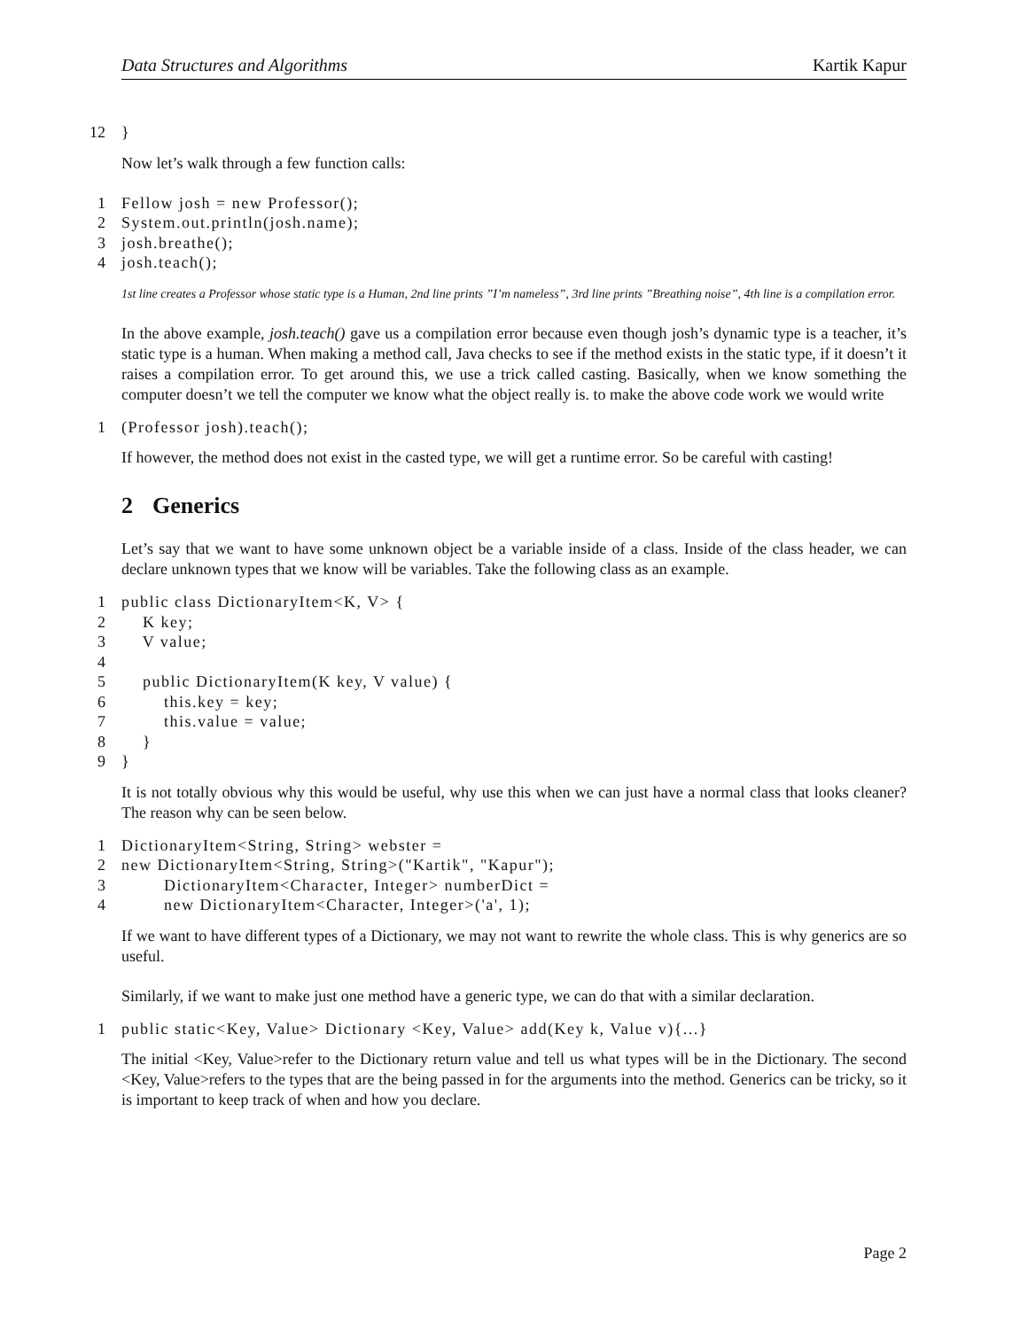Data Structures and Algorithms Kartik Kapur
12 }
Now let’s walk through a few function calls:
1 Fellow josh = new Professor();
2 System.out.println(josh.name);
3 josh.breathe();
4 josh.teach();
1st line creates a Professor whose static type is a Human, 2nd line prints ”I’m nameless”, 3rd line prints ”Breathing noise”, 4th line is a compilation error.
In the above example, josh.teach() gave us a compilation error because even though josh’s dynamic type is a teacher, it’s static type is a human. When making a method call, Java checks to see if the method exists in the static type, if it doesn’t it raises a compilation error. To get around this, we use a trick called casting. Basically, when we know something the computer doesn’t we tell the computer we know what the object really is. to make the above code work we would write
1 (Professor josh).teach();
If however, the method does not exist in the casted type, we will get a runtime error. So be careful with casting!
2 Generics
Let’s say that we want to have some unknown object be a variable inside of a class. Inside of the class header, we can declare unknown types that we know will be variables. Take the following class as an example.
1 public class DictionaryItem<K, V> {
2 K key;
3 V value;
4
5 public DictionaryItem(K key, V value) {
6 this.key = key;
7 this.value = value;
8 }
9 }
It is not totally obvious why this would be useful, why use this when we can just have a normal class that looks cleaner? The reason why can be seen below.
1 DictionaryItem<String, String> webster =
2 new DictionaryItem<String, String>("Kartik", "Kapur");
3 DictionaryItem<Character, Integer> numberDict =
4 new DictionaryItem<Character, Integer>('a', 1);
If we want to have different types of a Dictionary, we may not want to rewrite the whole class. This is why generics are so useful.
Similarly, if we want to make just one method have a generic type, we can do that with a similar declaration.
1 public static<Key, Value> Dictionary <Key, Value> add(Key k, Value v){...}
The initial <Key, Value>refer to the Dictionary return value and tell us what types will be in the Dictionary. The second <Key, Value>refers to the types that are the being passed in for the arguments into the method. Generics can be tricky, so it is important to keep track of when and how you declare.
Page 2